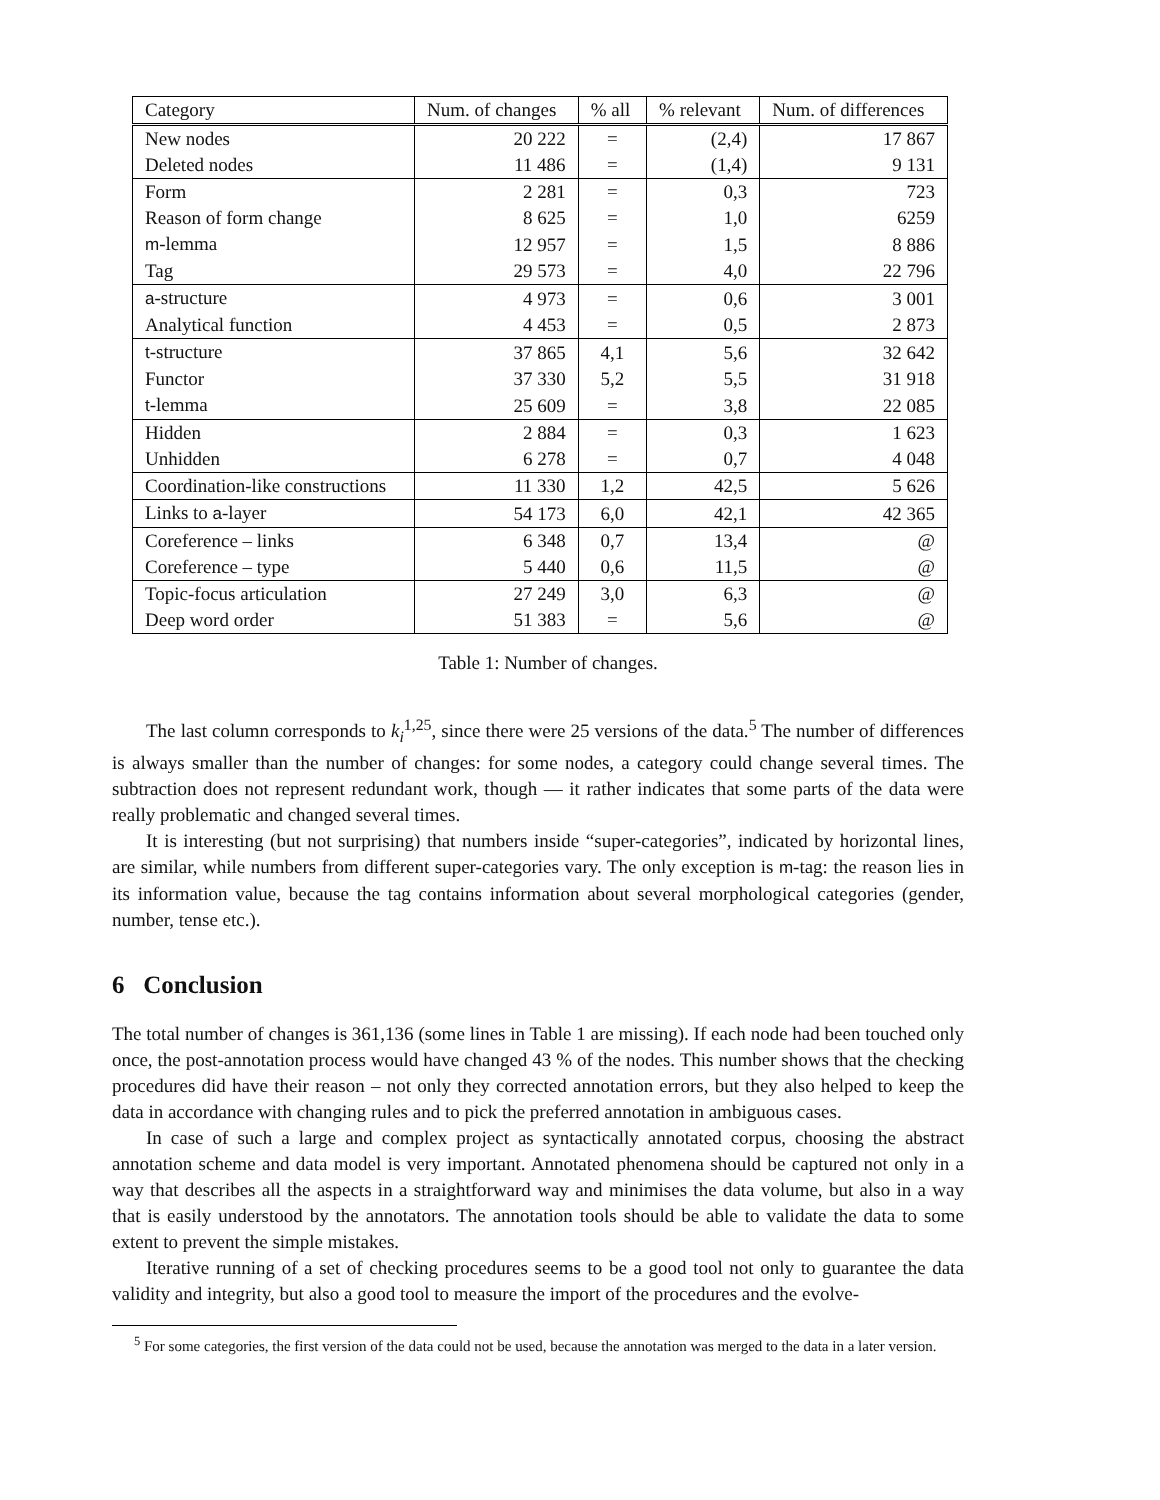| Category | Num. of changes | % all | % relevant | Num. of differences |
| --- | --- | --- | --- | --- |
| New nodes | 20 222 | = | (2,4) | 17 867 |
| Deleted nodes | 11 486 | = | (1,4) | 9 131 |
| Form | 2 281 | = | 0,3 | 723 |
| Reason of form change | 8 625 | = | 1,0 | 6259 |
| m -lemma | 12 957 | = | 1,5 | 8 886 |
| Tag | 29 573 | = | 4,0 | 22 796 |
| a -structure | 4 973 | = | 0,6 | 3 001 |
| Analytical function | 4 453 | = | 0,5 | 2 873 |
| t -structure | 37 865 | 4,1 | 5,6 | 32 642 |
| Functor | 37 330 | 5,2 | 5,5 | 31 918 |
| t -lemma | 25 609 | = | 3,8 | 22 085 |
| Hidden | 2 884 | = | 0,3 | 1 623 |
| Unhidden | 6 278 | = | 0,7 | 4 048 |
| Coordination-like constructions | 11 330 | 1,2 | 42,5 | 5 626 |
| Links to a -layer | 54 173 | 6,0 | 42,1 | 42 365 |
| Coreference – links | 6 348 | 0,7 | 13,4 | @ |
| Coreference – type | 5 440 | 0,6 | 11,5 | @ |
| Topic-focus articulation | 27 249 | 3,0 | 6,3 | @ |
| Deep word order | 51 383 | = | 5,6 | @ |
Table 1: Number of changes.
The last column corresponds to k<sub>i</sub><sup>1,25</sup>, since there were 25 versions of the data.<sup>5</sup> The number of differences is always smaller than the number of changes: for some nodes, a category could change several times. The subtraction does not represent redundant work, though — it rather indicates that some parts of the data were really problematic and changed several times.
It is interesting (but not surprising) that numbers inside “super-categories”, indicated by horizontal lines, are similar, while numbers from different super-categories vary. The only exception is m-tag: the reason lies in its information value, because the tag contains information about several morphological categories (gender, number, tense etc.).
6 Conclusion
The total number of changes is 361,136 (some lines in Table 1 are missing). If each node had been touched only once, the post-annotation process would have changed 43 % of the nodes. This number shows that the checking procedures did have their reason – not only they corrected annotation errors, but they also helped to keep the data in accordance with changing rules and to pick the preferred annotation in ambiguous cases.
In case of such a large and complex project as syntactically annotated corpus, choosing the abstract annotation scheme and data model is very important. Annotated phenomena should be captured not only in a way that describes all the aspects in a straightforward way and minimises the data volume, but also in a way that is easily understood by the annotators. The annotation tools should be able to validate the data to some extent to prevent the simple mistakes.
Iterative running of a set of checking procedures seems to be a good tool not only to guarantee the data validity and integrity, but also a good tool to measure the import of the procedures and the evolve-
<sup>5</sup> For some categories, the first version of the data could not be used, because the annotation was merged to the data in a later version.